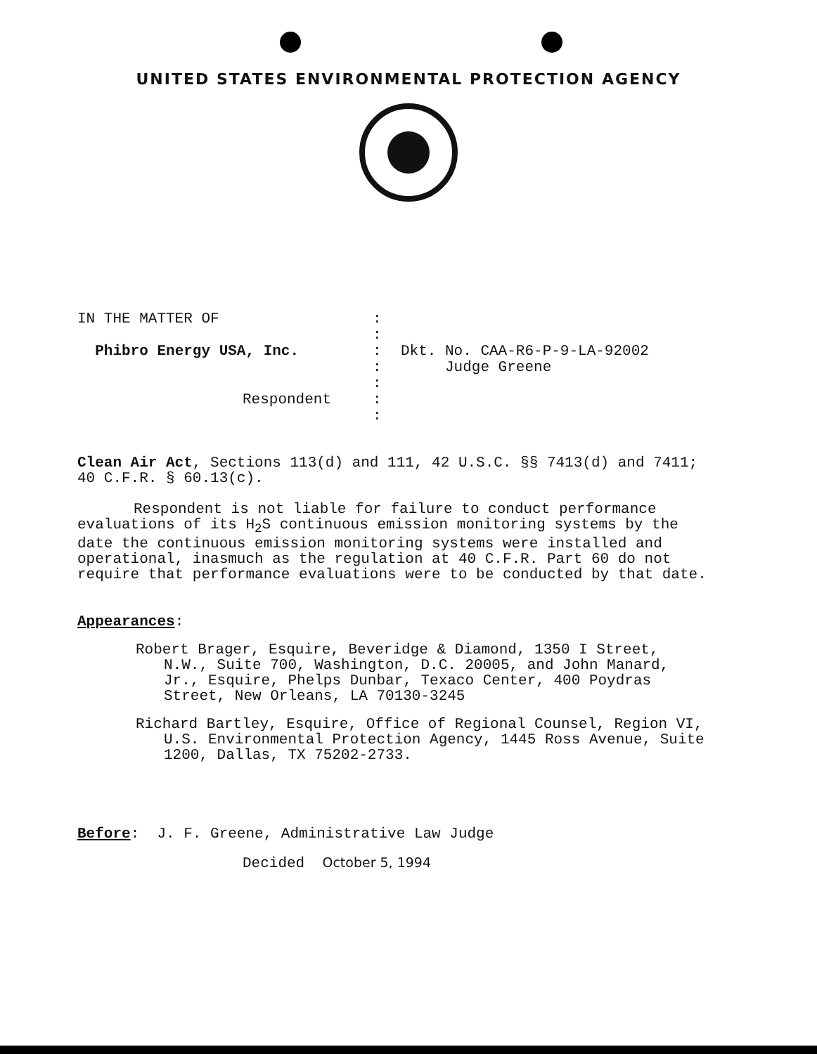UNITED STATES ENVIRONMENTAL PROTECTION AGENCY
IN THE MATTER OF
Phibro Energy USA, Inc.
Respondent
:
:
:
:
:
:
:
Dkt. No. CAA-R6-P-9-LA-92002
Judge Greene
Clean Air Act, Sections 113(d) and 111, 42 U.S.C. §§ 7413(d) and 7411; 40 C.F.R. § 60.13(c).
Respondent is not liable for failure to conduct performance evaluations of its H<sub>2</sub>S continuous emission monitoring systems by the date the continuous emission monitoring systems were installed and operational, inasmuch as the regulation at 40 C.F.R. Part 60 do not require that performance evaluations were to be conducted by that date.
Appearances:
Robert Brager, Esquire, Beveridge & Diamond, 1350 I Street, N.W., Suite 700, Washington, D.C. 20005, and John Manard, Jr., Esquire, Phelps Dunbar, Texaco Center, 400 Poydras Street, New Orleans, LA 70130-3245
Richard Bartley, Esquire, Office of Regional Counsel, Region VI, U.S. Environmental Protection Agency, 1445 Ross Avenue, Suite 1200, Dallas, TX 75202-2733.
Before: J. F. Greene, Administrative Law Judge
Decided October 5, 1994